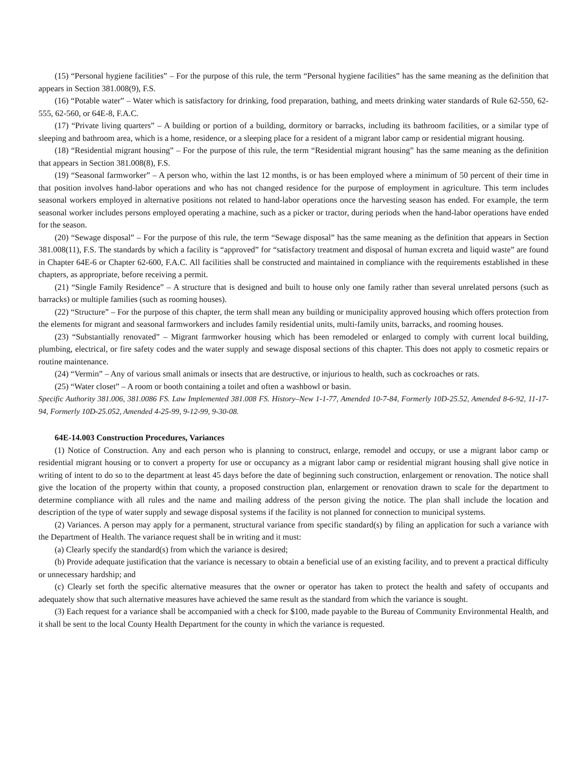(15) “Personal hygiene facilities” – For the purpose of this rule, the term “Personal hygiene facilities” has the same meaning as the definition that appears in Section 381.008(9), F.S.
(16) “Potable water” – Water which is satisfactory for drinking, food preparation, bathing, and meets drinking water standards of Rule 62-550, 62-555, 62-560, or 64E-8, F.A.C.
(17) “Private living quarters” – A building or portion of a building, dormitory or barracks, including its bathroom facilities, or a similar type of sleeping and bathroom area, which is a home, residence, or a sleeping place for a resident of a migrant labor camp or residential migrant housing.
(18) “Residential migrant housing” – For the purpose of this rule, the term “Residential migrant housing” has the same meaning as the definition that appears in Section 381.008(8), F.S.
(19) “Seasonal farmworker” – A person who, within the last 12 months, is or has been employed where a minimum of 50 percent of their time in that position involves hand-labor operations and who has not changed residence for the purpose of employment in agriculture. This term includes seasonal workers employed in alternative positions not related to hand-labor operations once the harvesting season has ended. For example, the term seasonal worker includes persons employed operating a machine, such as a picker or tractor, during periods when the hand-labor operations have ended for the season.
(20) “Sewage disposal” – For the purpose of this rule, the term “Sewage disposal” has the same meaning as the definition that appears in Section 381.008(11), F.S. The standards by which a facility is “approved” for “satisfactory treatment and disposal of human excreta and liquid waste” are found in Chapter 64E-6 or Chapter 62-600, F.A.C. All facilities shall be constructed and maintained in compliance with the requirements established in these chapters, as appropriate, before receiving a permit.
(21) “Single Family Residence” – A structure that is designed and built to house only one family rather than several unrelated persons (such as barracks) or multiple families (such as rooming houses).
(22) “Structure” – For the purpose of this chapter, the term shall mean any building or municipality approved housing which offers protection from the elements for migrant and seasonal farmworkers and includes family residential units, multi-family units, barracks, and rooming houses.
(23) “Substantially renovated” – Migrant farmworker housing which has been remodeled or enlarged to comply with current local building, plumbing, electrical, or fire safety codes and the water supply and sewage disposal sections of this chapter. This does not apply to cosmetic repairs or routine maintenance.
(24) “Vermin” – Any of various small animals or insects that are destructive, or injurious to health, such as cockroaches or rats.
(25) “Water closet” – A room or booth containing a toilet and often a washbowl or basin.
Specific Authority 381.006, 381.0086 FS. Law Implemented 381.008 FS. History–New 1-1-77, Amended 10-7-84, Formerly 10D-25.52, Amended 8-6-92, 11-17-94, Formerly 10D-25.052, Amended 4-25-99, 9-12-99, 9-30-08.
64E-14.003 Construction Procedures, Variances
(1) Notice of Construction. Any and each person who is planning to construct, enlarge, remodel and occupy, or use a migrant labor camp or residential migrant housing or to convert a property for use or occupancy as a migrant labor camp or residential migrant housing shall give notice in writing of intent to do so to the department at least 45 days before the date of beginning such construction, enlargement or renovation. The notice shall give the location of the property within that county, a proposed construction plan, enlargement or renovation drawn to scale for the department to determine compliance with all rules and the name and mailing address of the person giving the notice. The plan shall include the location and description of the type of water supply and sewage disposal systems if the facility is not planned for connection to municipal systems.
(2) Variances. A person may apply for a permanent, structural variance from specific standard(s) by filing an application for such a variance with the Department of Health. The variance request shall be in writing and it must:
(a) Clearly specify the standard(s) from which the variance is desired;
(b) Provide adequate justification that the variance is necessary to obtain a beneficial use of an existing facility, and to prevent a practical difficulty or unnecessary hardship; and
(c) Clearly set forth the specific alternative measures that the owner or operator has taken to protect the health and safety of occupants and adequately show that such alternative measures have achieved the same result as the standard from which the variance is sought.
(3) Each request for a variance shall be accompanied with a check for $100, made payable to the Bureau of Community Environmental Health, and it shall be sent to the local County Health Department for the county in which the variance is requested.